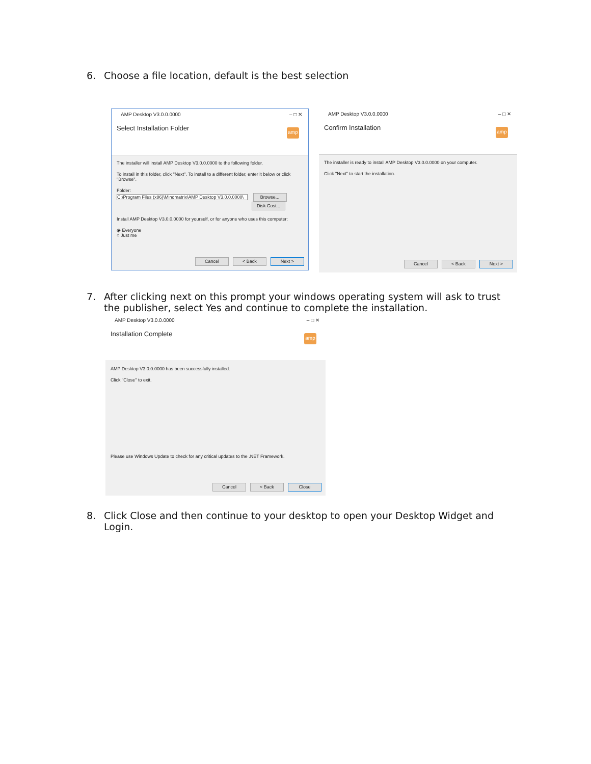6. Choose a file location, default is the best selection
AMP Desktop V3.0.0.0000 – □ ✕
Select Installation Folder
amp
The installer will install AMP Desktop V3.0.0.0000 to the following folder.
To install in this folder, click "Next". To install to a different folder, enter it below or click "Browse".
Folder:
C:\Program Files (x86)\Mindmatrix\AMP Desktop V3.0.0.0000\ Browse...
Disk Cost...
Install AMP Desktop V3.0.0.0000 for yourself, or for anyone who uses this computer:
◉ Everyone
○ Just me
Cancel < Back Next >
AMP Desktop V3.0.0.0000 – □ ✕
Confirm Installation
amp
The installer is ready to install AMP Desktop V3.0.0.0000 on your computer.
Click "Next" to start the installation.
Cancel < Back Next >
7. After clicking next on this prompt your windows operating system will ask to trust
the publisher, select Yes and continue to complete the installation.
AMP Desktop V3.0.0.0000 – □ ✕
Installation Complete
amp
AMP Desktop V3.0.0.0000 has been successfully installed.
Click "Close" to exit.
Please use Windows Update to check for any critical updates to the .NET Framework.
Cancel < Back Close
8. Click Close and then continue to your desktop to open your Desktop Widget and
Login.